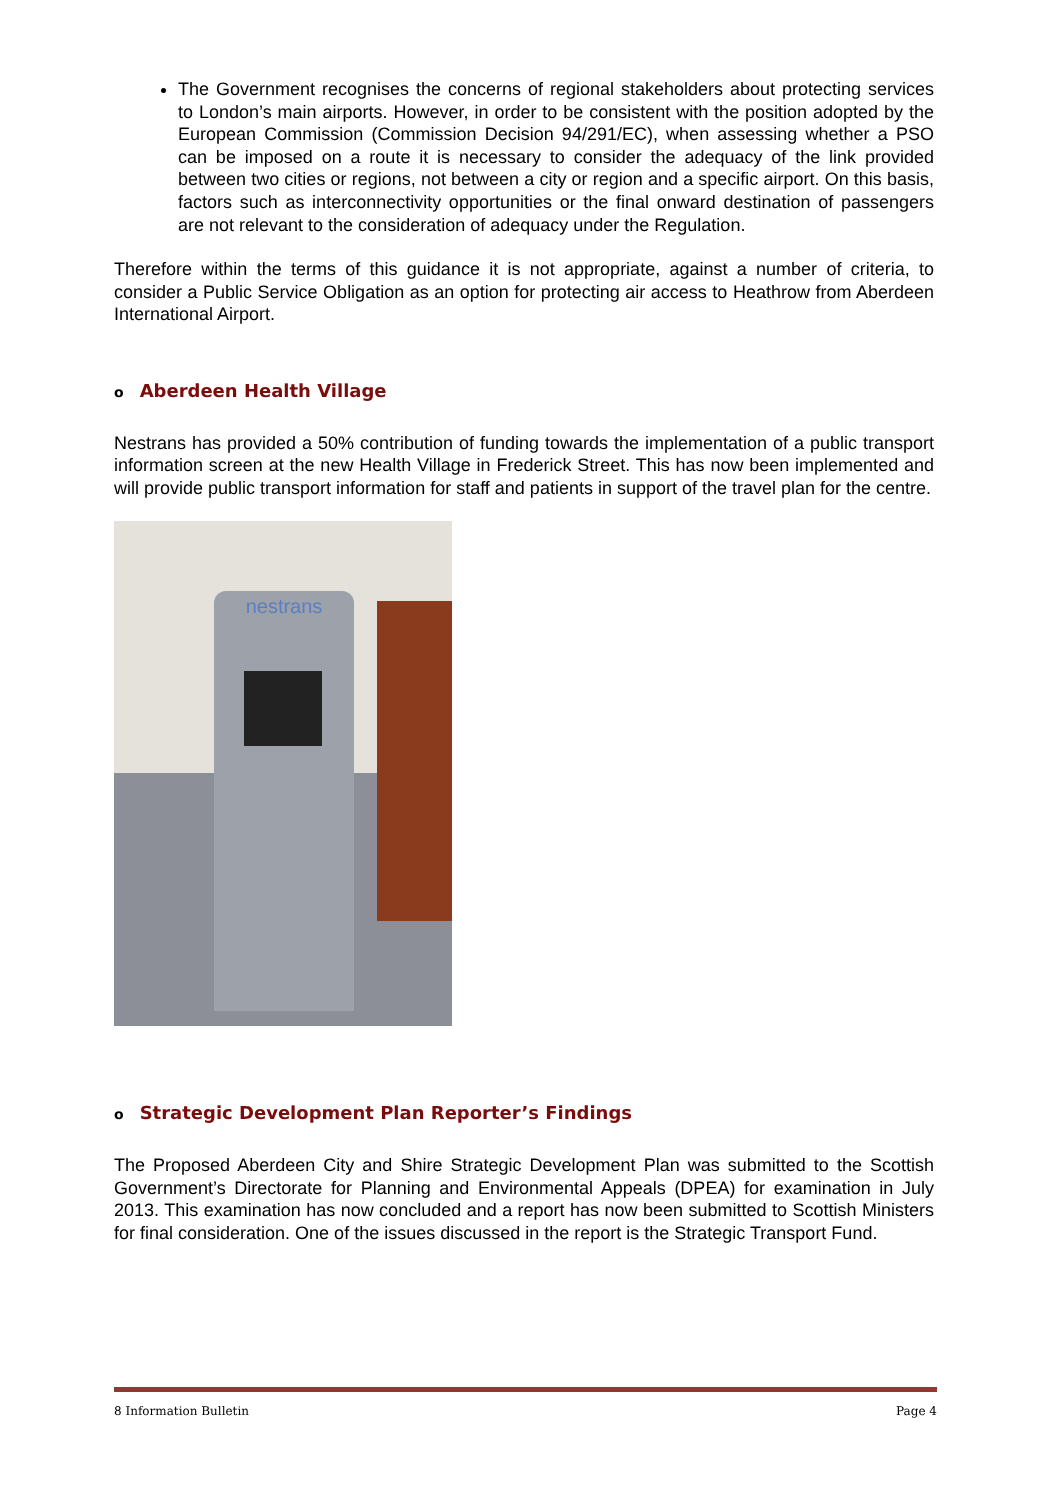The Government recognises the concerns of regional stakeholders about protecting services to London’s main airports. However, in order to be consistent with the position adopted by the European Commission (Commission Decision 94/291/EC), when assessing whether a PSO can be imposed on a route it is necessary to consider the adequacy of the link provided between two cities or regions, not between a city or region and a specific airport. On this basis, factors such as interconnectivity opportunities or the final onward destination of passengers are not relevant to the consideration of adequacy under the Regulation.
Therefore within the terms of this guidance it is not appropriate, against a number of criteria, to consider a Public Service Obligation as an option for protecting air access to Heathrow from Aberdeen International Airport.
o Aberdeen Health Village
Nestrans has provided a 50% contribution of funding towards the implementation of a public transport information screen at the new Health Village in Frederick Street. This has now been implemented and will provide public transport information for staff and patients in support of the travel plan for the centre.
nestrans
o Strategic Development Plan Reporter’s Findings
The Proposed Aberdeen City and Shire Strategic Development Plan was submitted to the Scottish Government’s Directorate for Planning and Environmental Appeals (DPEA) for examination in July 2013. This examination has now concluded and a report has now been submitted to Scottish Ministers for final consideration. One of the issues discussed in the report is the Strategic Transport Fund.
8 Information Bulletin Page 4